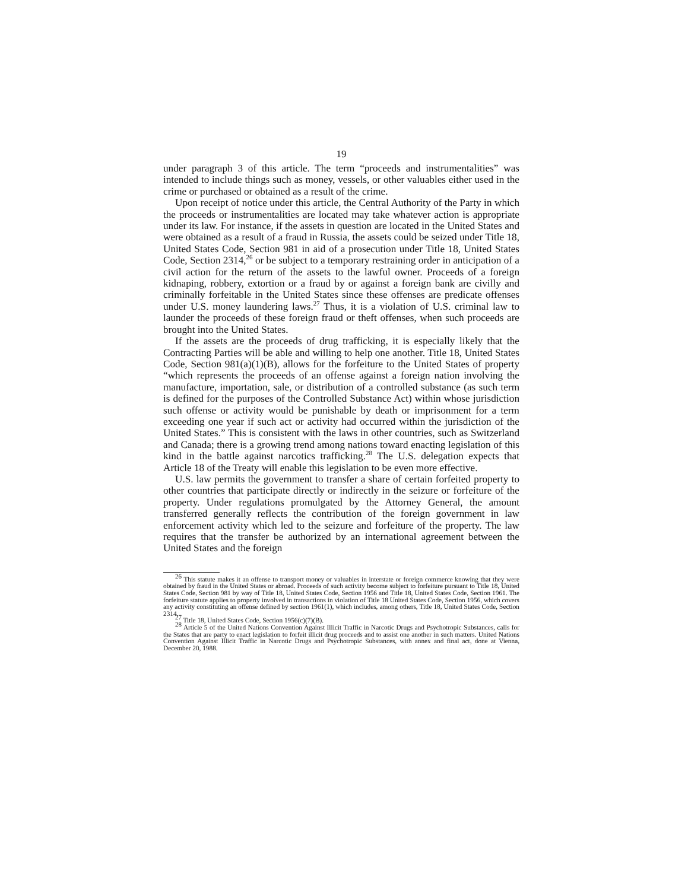19
under paragraph 3 of this article. The term “proceeds and instrumentalities” was intended to include things such as money, vessels, or other valuables either used in the crime or purchased or obtained as a result of the crime.
Upon receipt of notice under this article, the Central Authority of the Party in which the proceeds or instrumentalities are located may take whatever action is appropriate under its law. For instance, if the assets in question are located in the United States and were obtained as a result of a fraud in Russia, the assets could be seized under Title 18, United States Code, Section 981 in aid of a prosecution under Title 18, United States Code, Section 2314,<sup>26</sup> or be subject to a temporary restraining order in anticipation of a civil action for the return of the assets to the lawful owner. Proceeds of a foreign kidnaping, robbery, extortion or a fraud by or against a foreign bank are civilly and criminally forfeitable in the United States since these offenses are predicate offenses under U.S. money laundering laws.<sup>27</sup> Thus, it is a violation of U.S. criminal law to launder the proceeds of these foreign fraud or theft offenses, when such proceeds are brought into the United States.
If the assets are the proceeds of drug trafficking, it is especially likely that the Contracting Parties will be able and willing to help one another. Title 18, United States Code, Section 981(a)(1)(B), allows for the forfeiture to the United States of property “which represents the proceeds of an offense against a foreign nation involving the manufacture, importation, sale, or distribution of a controlled substance (as such term is defined for the purposes of the Controlled Substance Act) within whose jurisdiction such offense or activity would be punishable by death or imprisonment for a term exceeding one year if such act or activity had occurred within the jurisdiction of the United States.” This is consistent with the laws in other countries, such as Switzerland and Canada; there is a growing trend among nations toward enacting legislation of this kind in the battle against narcotics trafficking.<sup>28</sup> The U.S. delegation expects that Article 18 of the Treaty will enable this legislation to be even more effective.
U.S. law permits the government to transfer a share of certain forfeited property to other countries that participate directly or indirectly in the seizure or forfeiture of the property. Under regulations promulgated by the Attorney General, the amount transferred generally reflects the contribution of the foreign government in law enforcement activity which led to the seizure and forfeiture of the property. The law requires that the transfer be authorized by an international agreement between the United States and the foreign
<sup>26</sup> This statute makes it an offense to transport money or valuables in interstate or foreign commerce knowing that they were obtained by fraud in the United States or abroad. Proceeds of such activity become subject to forfeiture pursuant to Title 18, United States Code, Section 981 by way of Title 18, United States Code, Section 1956 and Title 18, United States Code, Section 1961. The forfeiture statute applies to property involved in transactions in violation of Title 18 United States Code, Section 1956, which covers any activity constituting an offense defined by section 1961(1), which includes, among others, Title 18, United States Code, Section 2314.
<sup>27</sup> Title 18, United States Code, Section 1956(c)(7)(B).
<sup>28</sup> Article 5 of the United Nations Convention Against Illicit Traffic in Narcotic Drugs and Psychotropic Substances, calls for the States that are party to enact legislation to forfeit illicit drug proceeds and to assist one another in such matters. United Nations Convention Against Illicit Traffic in Narcotic Drugs and Psychotropic Substances, with annex and final act, done at Vienna, December 20, 1988.